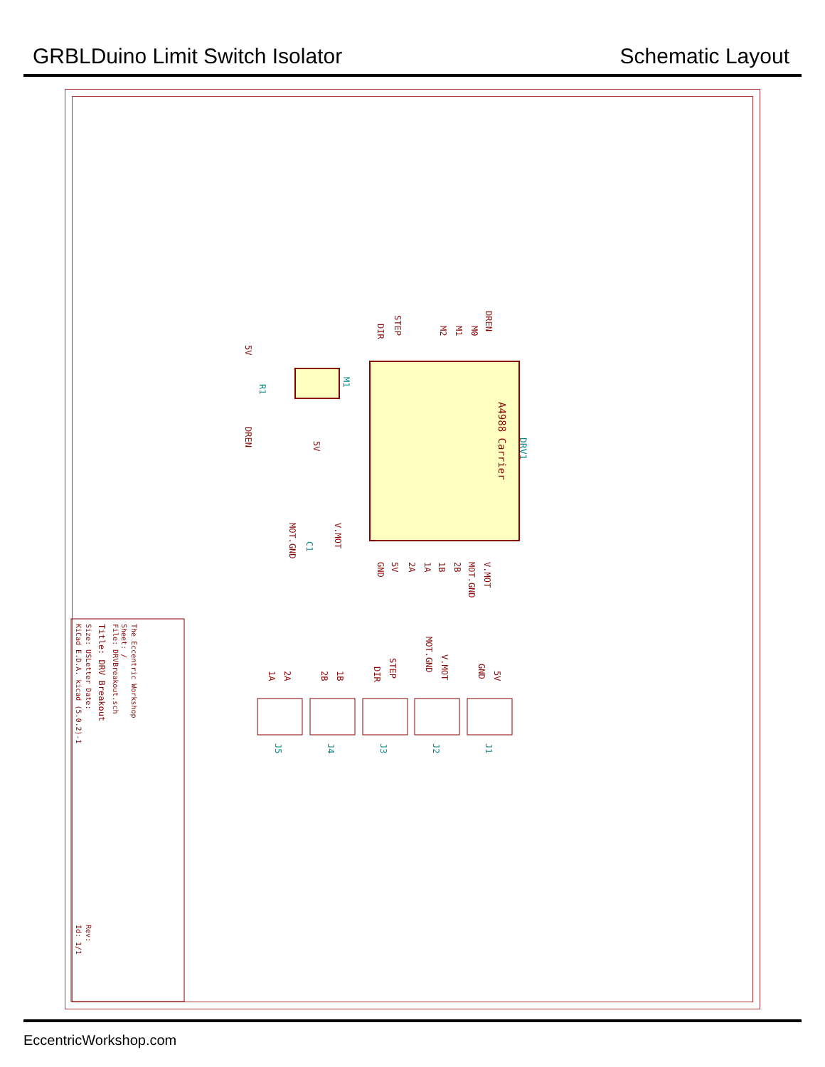GRBLDuino Limit Switch Isolator Schematic Layout
A4988 Carrier
DRV1
M1
R1
C1
DIR
STEP
M2
M1
M0
DREN
5V
DREN
5V
GND
5V
2A
1A
1B
2B
MOT.GND
V.MOT
MOT.GND
V.MOT
1A
2A
2B
1B
DIR
STEP
MOT.GND
V.MOT
GND
5V
J5
J4
J3
J2
J1
The Eccentric Workshop
Sheet: /
File: DRVBreakout.sch
Title: DRV Breakout
Size: USLetter Date:
KiCad E.D.A. kicad (5.0.2)-1
Rev:
Id: 1/1
EccentricWorkshop.com